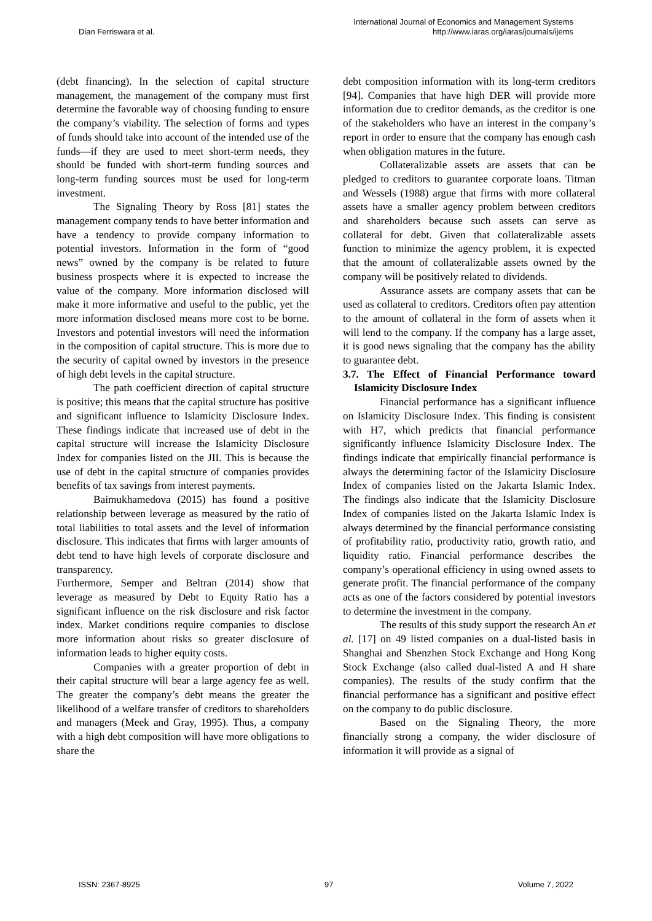Dian Ferriswara et al.
International Journal of Economics and Management Systems
http://www.iaras.org/iaras/journals/ijems
(debt financing). In the selection of capital structure management, the management of the company must first determine the favorable way of choosing funding to ensure the company’s viability. The selection of forms and types of funds should take into account of the intended use of the funds—if they are used to meet short-term needs, they should be funded with short-term funding sources and long-term funding sources must be used for long-term investment.
The Signaling Theory by Ross [81] states the management company tends to have better information and have a tendency to provide company information to potential investors. Information in the form of “good news” owned by the company is be related to future business prospects where it is expected to increase the value of the company. More information disclosed will make it more informative and useful to the public, yet the more information disclosed means more cost to be borne. Investors and potential investors will need the information in the composition of capital structure. This is more due to the security of capital owned by investors in the presence of high debt levels in the capital structure.
The path coefficient direction of capital structure is positive; this means that the capital structure has positive and significant influence to Islamicity Disclosure Index. These findings indicate that increased use of debt in the capital structure will increase the Islamicity Disclosure Index for companies listed on the JII. This is because the use of debt in the capital structure of companies provides benefits of tax savings from interest payments.
Baimukhamedova (2015) has found a positive relationship between leverage as measured by the ratio of total liabilities to total assets and the level of information disclosure. This indicates that firms with larger amounts of debt tend to have high levels of corporate disclosure and transparency.
Furthermore, Semper and Beltran (2014) show that leverage as measured by Debt to Equity Ratio has a significant influence on the risk disclosure and risk factor index. Market conditions require companies to disclose more information about risks so greater disclosure of information leads to higher equity costs.
Companies with a greater proportion of debt in their capital structure will bear a large agency fee as well. The greater the company’s debt means the greater the likelihood of a welfare transfer of creditors to shareholders and managers (Meek and Gray, 1995). Thus, a company with a high debt composition will have more obligations to share the
debt composition information with its long-term creditors [94]. Companies that have high DER will provide more information due to creditor demands, as the creditor is one of the stakeholders who have an interest in the company’s report in order to ensure that the company has enough cash when obligation matures in the future.
Collateralizable assets are assets that can be pledged to creditors to guarantee corporate loans. Titman and Wessels (1988) argue that firms with more collateral assets have a smaller agency problem between creditors and shareholders because such assets can serve as collateral for debt. Given that collateralizable assets function to minimize the agency problem, it is expected that the amount of collateralizable assets owned by the company will be positively related to dividends.
Assurance assets are company assets that can be used as collateral to creditors. Creditors often pay attention to the amount of collateral in the form of assets when it will lend to the company. If the company has a large asset, it is good news signaling that the company has the ability to guarantee debt.
3.7. The Effect of Financial Performance toward Islamicity Disclosure Index
Financial performance has a significant influence on Islamicity Disclosure Index. This finding is consistent with H7, which predicts that financial performance significantly influence Islamicity Disclosure Index. The findings indicate that empirically financial performance is always the determining factor of the Islamicity Disclosure Index of companies listed on the Jakarta Islamic Index. The findings also indicate that the Islamicity Disclosure Index of companies listed on the Jakarta Islamic Index is always determined by the financial performance consisting of profitability ratio, productivity ratio, growth ratio, and liquidity ratio. Financial performance describes the company’s operational efficiency in using owned assets to generate profit. The financial performance of the company acts as one of the factors considered by potential investors to determine the investment in the company.
The results of this study support the research An et al. [17] on 49 listed companies on a dual-listed basis in Shanghai and Shenzhen Stock Exchange and Hong Kong Stock Exchange (also called dual-listed A and H share companies). The results of the study confirm that the financial performance has a significant and positive effect on the company to do public disclosure.
Based on the Signaling Theory, the more financially strong a company, the wider disclosure of information it will provide as a signal of
ISSN: 2367-8925 97 Volume 7, 2022